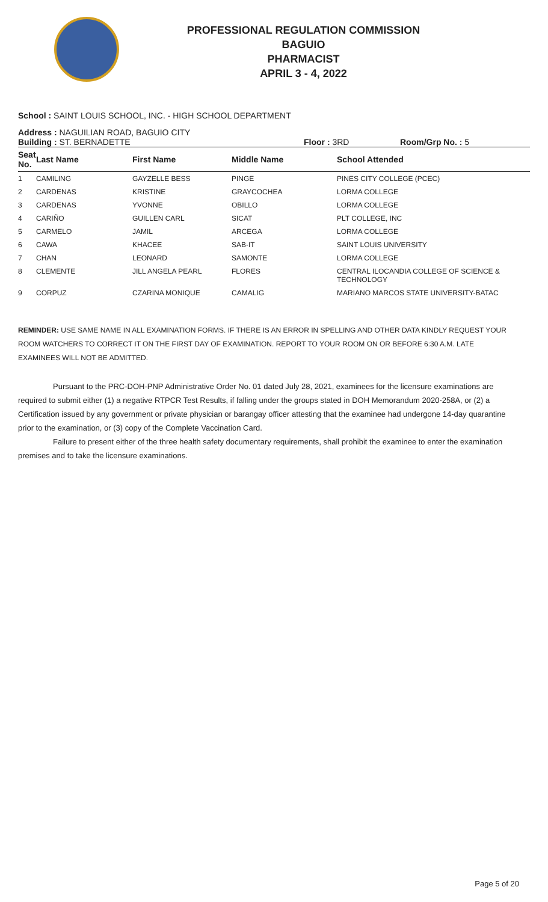PROFESSIONAL REGULATION COMMISSION
BAGUIO
PHARMACIST
APRIL 3 - 4, 2022
School : SAINT LOUIS SCHOOL, INC. - HIGH SCHOOL DEPARTMENT
Address : NAGUILIAN ROAD, BAGUIO CITY
Building : ST. BERNADETTE Floor : 3RD Room/Grp No. : 5
| Seat No. | Last Name | First Name | Middle Name | School Attended |
| --- | --- | --- | --- | --- |
| 1 | CAMILING | GAYZELLE BESS | PINGE | PINES CITY COLLEGE (PCEC) |
| 2 | CARDENAS | KRISTINE | GRAYCOCHEA | LORMA COLLEGE |
| 3 | CARDENAS | YVONNE | OBILLO | LORMA COLLEGE |
| 4 | CARIÑO | GUILLEN CARL | SICAT | PLT COLLEGE, INC |
| 5 | CARMELO | JAMIL | ARCEGA | LORMA COLLEGE |
| 6 | CAWA | KHACEE | SAB-IT | SAINT LOUIS UNIVERSITY |
| 7 | CHAN | LEONARD | SAMONTE | LORMA COLLEGE |
| 8 | CLEMENTE | JILL ANGELA PEARL | FLORES | CENTRAL ILOCANDIA COLLEGE OF SCIENCE & TECHNOLOGY |
| 9 | CORPUZ | CZARINA MONIQUE | CAMALIG | MARIANO MARCOS STATE UNIVERSITY-BATAC |
REMINDER: USE SAME NAME IN ALL EXAMINATION FORMS. IF THERE IS AN ERROR IN SPELLING AND OTHER DATA KINDLY REQUEST YOUR ROOM WATCHERS TO CORRECT IT ON THE FIRST DAY OF EXAMINATION. REPORT TO YOUR ROOM ON OR BEFORE 6:30 A.M. LATE EXAMINEES WILL NOT BE ADMITTED.
Pursuant to the PRC-DOH-PNP Administrative Order No. 01 dated July 28, 2021, examinees for the licensure examinations are required to submit either (1) a negative RTPCR Test Results, if falling under the groups stated in DOH Memorandum 2020-258A, or (2) a Certification issued by any government or private physician or barangay officer attesting that the examinee had undergone 14-day quarantine prior to the examination, or (3) copy of the Complete Vaccination Card.
Failure to present either of the three health safety documentary requirements, shall prohibit the examinee to enter the examination premises and to take the licensure examinations.
Page 5 of 20